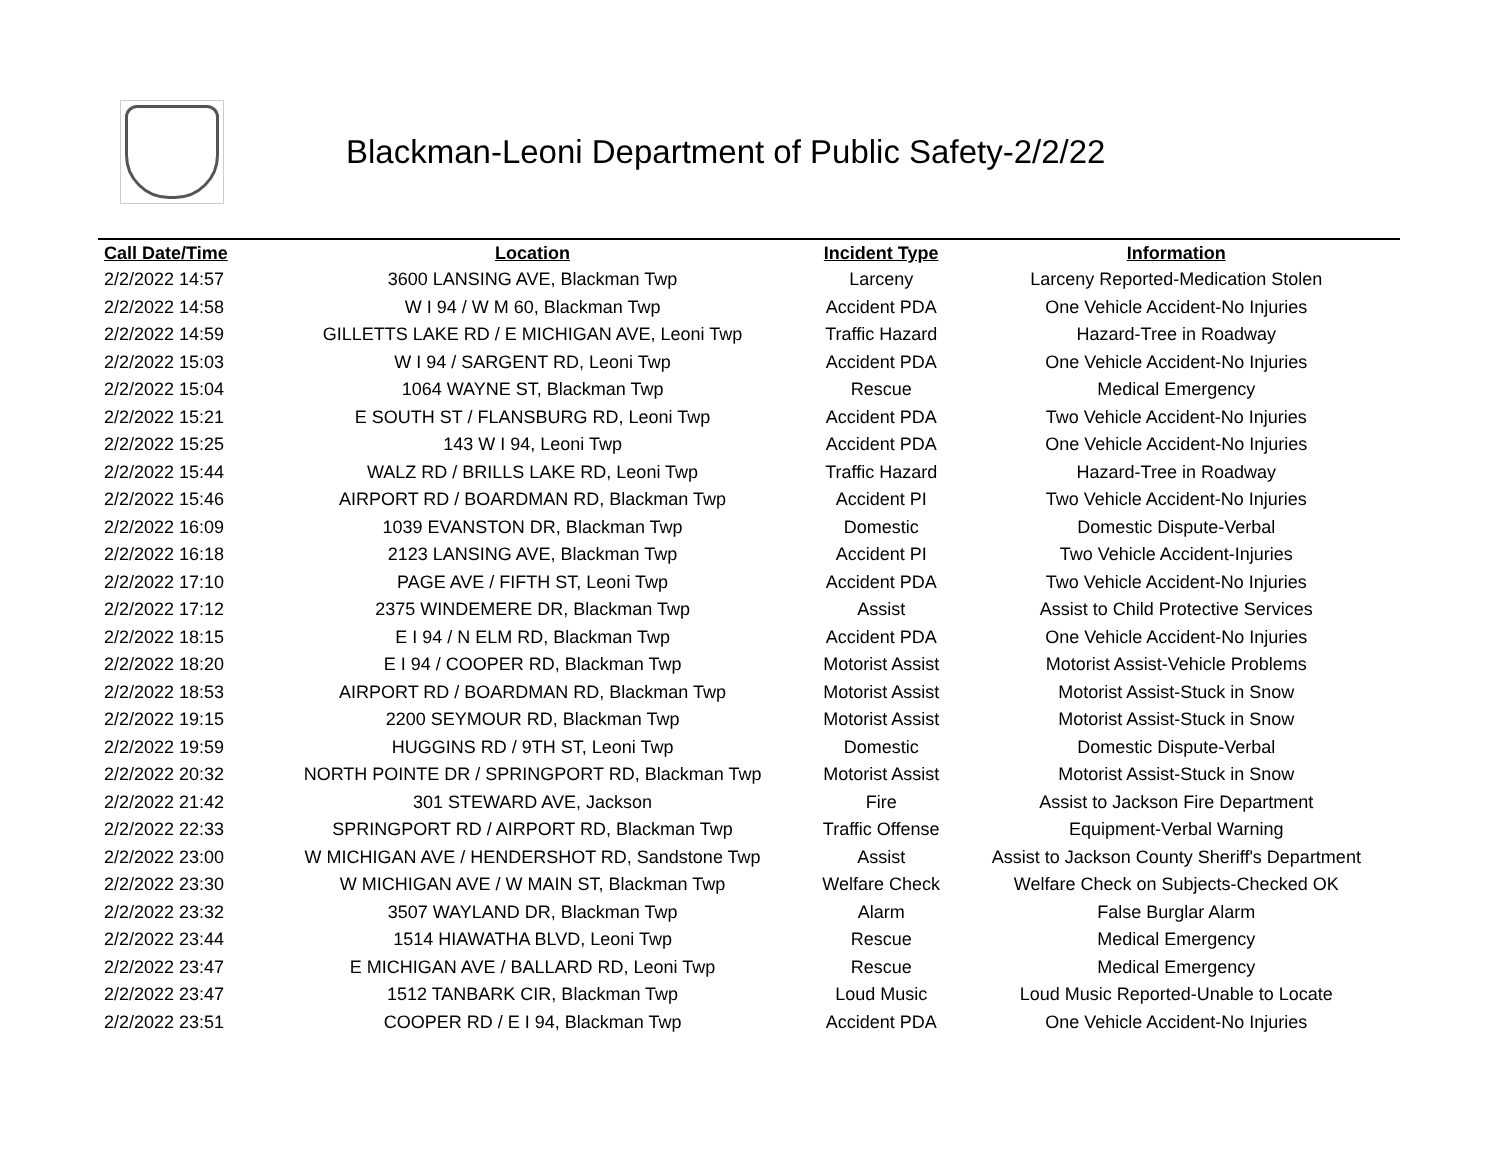Blackman-Leoni Department of Public Safety-2/2/22
| Call Date/Time | Location | Incident Type | Information |
| --- | --- | --- | --- |
| 2/2/2022 14:57 | 3600 LANSING AVE, Blackman Twp | Larceny | Larceny Reported-Medication Stolen |
| 2/2/2022 14:58 | W I 94 / W M 60, Blackman Twp | Accident PDA | One Vehicle Accident-No Injuries |
| 2/2/2022 14:59 | GILLETTS LAKE RD / E MICHIGAN AVE, Leoni Twp | Traffic Hazard | Hazard-Tree in Roadway |
| 2/2/2022 15:03 | W I 94 / SARGENT RD, Leoni Twp | Accident PDA | One Vehicle Accident-No Injuries |
| 2/2/2022 15:04 | 1064 WAYNE ST, Blackman Twp | Rescue | Medical Emergency |
| 2/2/2022 15:21 | E SOUTH ST / FLANSBURG RD, Leoni Twp | Accident PDA | Two Vehicle Accident-No Injuries |
| 2/2/2022 15:25 | 143 W I 94, Leoni Twp | Accident PDA | One Vehicle Accident-No Injuries |
| 2/2/2022 15:44 | WALZ RD / BRILLS LAKE RD, Leoni Twp | Traffic Hazard | Hazard-Tree in Roadway |
| 2/2/2022 15:46 | AIRPORT RD / BOARDMAN RD, Blackman Twp | Accident PI | Two Vehicle Accident-No Injuries |
| 2/2/2022 16:09 | 1039 EVANSTON DR, Blackman Twp | Domestic | Domestic Dispute-Verbal |
| 2/2/2022 16:18 | 2123 LANSING AVE, Blackman Twp | Accident PI | Two Vehicle Accident-Injuries |
| 2/2/2022 17:10 | PAGE AVE / FIFTH ST, Leoni Twp | Accident PDA | Two Vehicle Accident-No Injuries |
| 2/2/2022 17:12 | 2375 WINDEMERE DR, Blackman Twp | Assist | Assist to Child Protective Services |
| 2/2/2022 18:15 | E I 94 / N ELM RD, Blackman Twp | Accident PDA | One Vehicle Accident-No Injuries |
| 2/2/2022 18:20 | E I 94 / COOPER RD, Blackman Twp | Motorist Assist | Motorist Assist-Vehicle Problems |
| 2/2/2022 18:53 | AIRPORT RD / BOARDMAN RD, Blackman Twp | Motorist Assist | Motorist Assist-Stuck in Snow |
| 2/2/2022 19:15 | 2200 SEYMOUR RD, Blackman Twp | Motorist Assist | Motorist Assist-Stuck in Snow |
| 2/2/2022 19:59 | HUGGINS RD / 9TH ST, Leoni Twp | Domestic | Domestic Dispute-Verbal |
| 2/2/2022 20:32 | NORTH POINTE DR / SPRINGPORT RD, Blackman Twp | Motorist Assist | Motorist Assist-Stuck in Snow |
| 2/2/2022 21:42 | 301 STEWARD AVE, Jackson | Fire | Assist to Jackson Fire Department |
| 2/2/2022 22:33 | SPRINGPORT RD / AIRPORT RD, Blackman Twp | Traffic Offense | Equipment-Verbal Warning |
| 2/2/2022 23:00 | W MICHIGAN AVE / HENDERSHOT RD, Sandstone Twp | Assist | Assist to Jackson County Sheriff's Department |
| 2/2/2022 23:30 | W MICHIGAN AVE / W MAIN ST, Blackman Twp | Welfare Check | Welfare Check on Subjects-Checked OK |
| 2/2/2022 23:32 | 3507 WAYLAND DR, Blackman Twp | Alarm | False Burglar Alarm |
| 2/2/2022 23:44 | 1514 HIAWATHA BLVD, Leoni Twp | Rescue | Medical Emergency |
| 2/2/2022 23:47 | E MICHIGAN AVE / BALLARD RD, Leoni Twp | Rescue | Medical Emergency |
| 2/2/2022 23:47 | 1512 TANBARK CIR, Blackman Twp | Loud Music | Loud Music Reported-Unable to Locate |
| 2/2/2022 23:51 | COOPER RD / E I 94, Blackman Twp | Accident PDA | One Vehicle Accident-No Injuries |